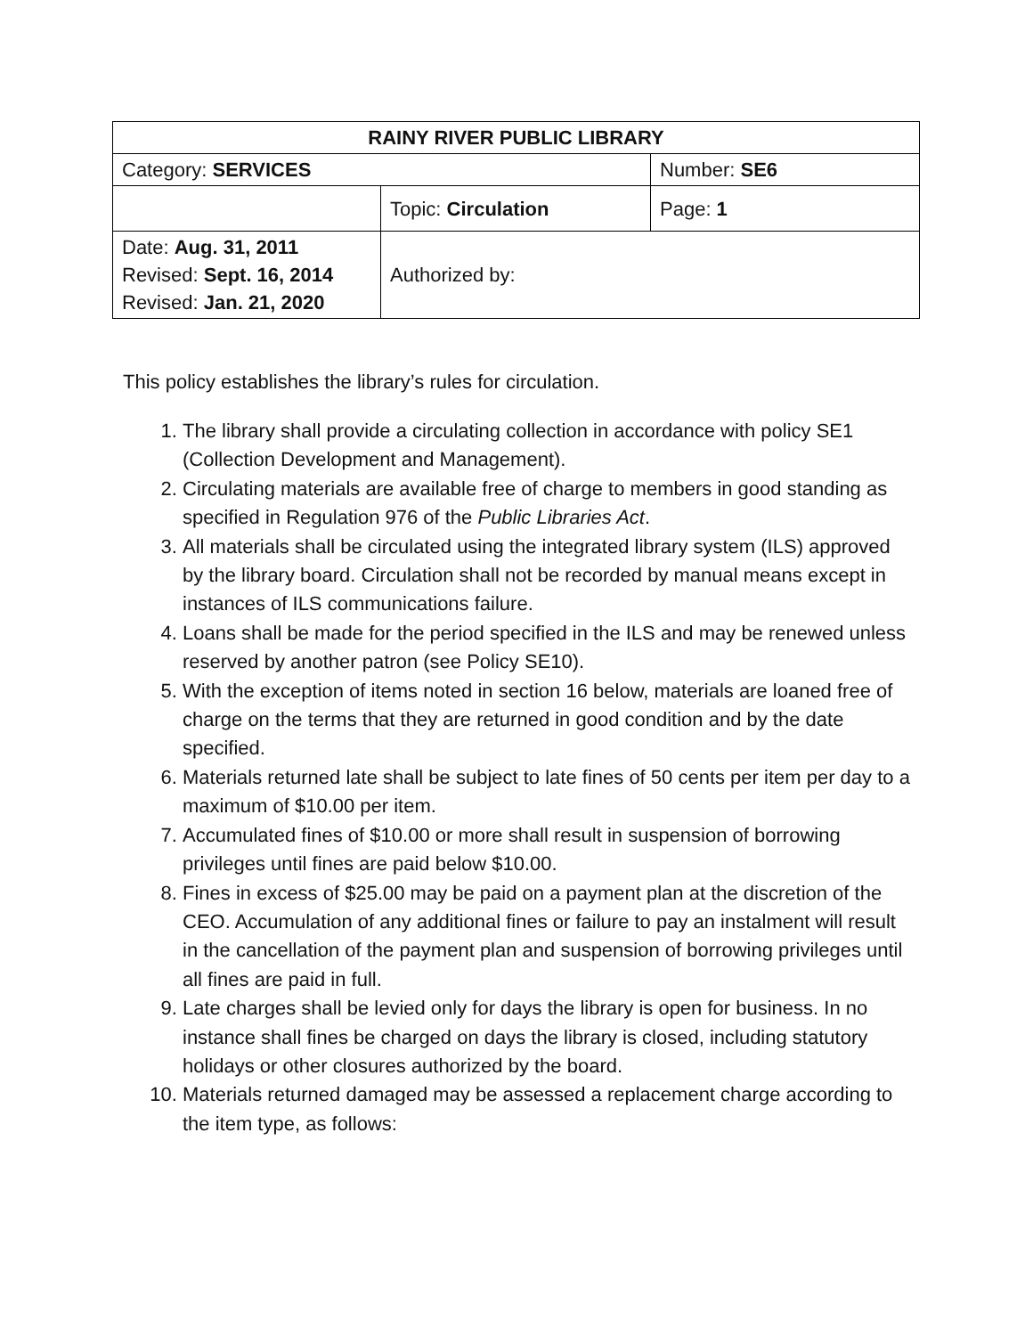| RAINY RIVER PUBLIC LIBRARY | | |
| Category: SERVICES | | Number: SE6 |
| | Topic: Circulation | Page: 1 |
| Date: Aug. 31, 2011 Revised: Sept. 16, 2014 Revised: Jan. 21, 2020 | Authorized by: | |
This policy establishes the library’s rules for circulation.
1. The library shall provide a circulating collection in accordance with policy SE1 (Collection Development and Management).
2. Circulating materials are available free of charge to members in good standing as specified in Regulation 976 of the Public Libraries Act.
3. All materials shall be circulated using the integrated library system (ILS) approved by the library board. Circulation shall not be recorded by manual means except in instances of ILS communications failure.
4. Loans shall be made for the period specified in the ILS and may be renewed unless reserved by another patron (see Policy SE10).
5. With the exception of items noted in section 16 below, materials are loaned free of charge on the terms that they are returned in good condition and by the date specified.
6. Materials returned late shall be subject to late fines of 50 cents per item per day to a maximum of $10.00 per item.
7. Accumulated fines of $10.00 or more shall result in suspension of borrowing privileges until fines are paid below $10.00.
8. Fines in excess of $25.00 may be paid on a payment plan at the discretion of the CEO. Accumulation of any additional fines or failure to pay an instalment will result in the cancellation of the payment plan and suspension of borrowing privileges until all fines are paid in full.
9. Late charges shall be levied only for days the library is open for business. In no instance shall fines be charged on days the library is closed, including statutory holidays or other closures authorized by the board.
10. Materials returned damaged may be assessed a replacement charge according to the item type, as follows: